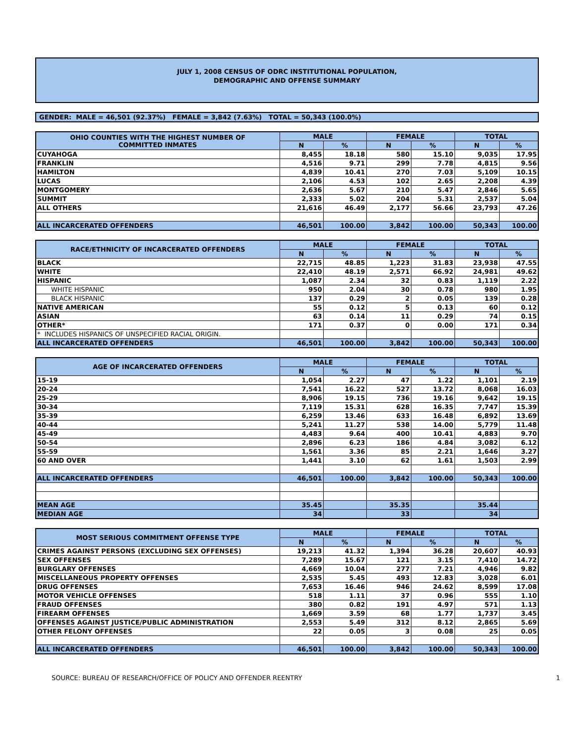JULY 1, 2008 CENSUS OF ODRC INSTITUTIONAL POPULATION,
DEMOGRAPHIC AND OFFENSE SUMMARY
GENDER: MALE = 46,501 (92.37%) FEMALE = 3,842 (7.63%) TOTAL = 50,343 (100.0%)
| OHIO COUNTIES WITH THE HIGHEST NUMBER OF COMMITTED INMATES | MALE | | FEMALE | | TOTAL | |
| --- | --- | --- | --- | --- | --- | --- |
| | N | % | N | % | N | % |
| CUYAHOGA | 8,455 | 18.18 | 580 | 15.10 | 9,035 | 17.95 |
| FRANKLIN | 4,516 | 9.71 | 299 | 7.78 | 4,815 | 9.56 |
| HAMILTON | 4,839 | 10.41 | 270 | 7.03 | 5,109 | 10.15 |
| LUCAS | 2,106 | 4.53 | 102 | 2.65 | 2,208 | 4.39 |
| MONTGOMERY | 2,636 | 5.67 | 210 | 5.47 | 2,846 | 5.65 |
| SUMMIT | 2,333 | 5.02 | 204 | 5.31 | 2,537 | 5.04 |
| ALL OTHERS | 21,616 | 46.49 | 2,177 | 56.66 | 23,793 | 47.26 |
| ALL INCARCERATED OFFENDERS | 46,501 | 100.00 | 3,842 | 100.00 | 50,343 | 100.00 |
| RACE/ETHNICITY OF INCARCERATED OFFENDERS | MALE | | FEMALE | | TOTAL | |
| --- | --- | --- | --- | --- | --- | --- |
| | N | % | N | % | N | % |
| BLACK | 22,715 | 48.85 | 1,223 | 31.83 | 23,938 | 47.55 |
| WHITE | 22,410 | 48.19 | 2,571 | 66.92 | 24,981 | 49.62 |
| HISPANIC | 1,087 | 2.34 | 32 | 0.83 | 1,119 | 2.22 |
| WHITE HISPANIC | 950 | 2.04 | 30 | 0.78 | 980 | 1.95 |
| BLACK HISPANIC | 137 | 0.29 | 2 | 0.05 | 139 | 0.28 |
| NATIVE AMERICAN | 55 | 0.12 | 5 | 0.13 | 60 | 0.12 |
| ASIAN | 63 | 0.14 | 11 | 0.29 | 74 | 0.15 |
| OTHER* | 171 | 0.37 | 0 | 0.00 | 171 | 0.34 |
| * INCLUDES HISPANICS OF UNSPECIFIED RACIAL ORIGIN. | | | | | | |
| ALL INCARCERATED OFFENDERS | 46,501 | 100.00 | 3,842 | 100.00 | 50,343 | 100.00 |
| AGE OF INCARCERATED OFFENDERS | MALE | | FEMALE | | TOTAL | |
| --- | --- | --- | --- | --- | --- | --- |
| | N | % | N | % | N | % |
| 15-19 | 1,054 | 2.27 | 47 | 1.22 | 1,101 | 2.19 |
| 20-24 | 7,541 | 16.22 | 527 | 13.72 | 8,068 | 16.03 |
| 25-29 | 8,906 | 19.15 | 736 | 19.16 | 9,642 | 19.15 |
| 30-34 | 7,119 | 15.31 | 628 | 16.35 | 7,747 | 15.39 |
| 35-39 | 6,259 | 13.46 | 633 | 16.48 | 6,892 | 13.69 |
| 40-44 | 5,241 | 11.27 | 538 | 14.00 | 5,779 | 11.48 |
| 45-49 | 4,483 | 9.64 | 400 | 10.41 | 4,883 | 9.70 |
| 50-54 | 2,896 | 6.23 | 186 | 4.84 | 3,082 | 6.12 |
| 55-59 | 1,561 | 3.36 | 85 | 2.21 | 1,646 | 3.27 |
| 60 AND OVER | 1,441 | 3.10 | 62 | 1.61 | 1,503 | 2.99 |
| ALL INCARCERATED OFFENDERS | 46,501 | 100.00 | 3,842 | 100.00 | 50,343 | 100.00 |
| MEAN AGE | 35.45 | | 35.35 | | 35.44 | |
| MEDIAN AGE | 34 | | 33 | | 34 | |
| MOST SERIOUS COMMITMENT OFFENSE TYPE | MALE | | FEMALE | | TOTAL | |
| --- | --- | --- | --- | --- | --- | --- |
| | N | % | N | % | N | % |
| CRIMES AGAINST PERSONS (EXCLUDING SEX OFFENSES) | 19,213 | 41.32 | 1,394 | 36.28 | 20,607 | 40.93 |
| SEX OFFENSES | 7,289 | 15.67 | 121 | 3.15 | 7,410 | 14.72 |
| BURGLARY OFFENSES | 4,669 | 10.04 | 277 | 7.21 | 4,946 | 9.82 |
| MISCELLANEOUS PROPERTY OFFENSES | 2,535 | 5.45 | 493 | 12.83 | 3,028 | 6.01 |
| DRUG OFFENSES | 7,653 | 16.46 | 946 | 24.62 | 8,599 | 17.08 |
| MOTOR VEHICLE OFFENSES | 518 | 1.11 | 37 | 0.96 | 555 | 1.10 |
| FRAUD OFFENSES | 380 | 0.82 | 191 | 4.97 | 571 | 1.13 |
| FIREARM OFFENSES | 1,669 | 3.59 | 68 | 1.77 | 1,737 | 3.45 |
| OFFENSES AGAINST JUSTICE/PUBLIC ADMINISTRATION | 2,553 | 5.49 | 312 | 8.12 | 2,865 | 5.69 |
| OTHER FELONY OFFENSES | 22 | 0.05 | 3 | 0.08 | 25 | 0.05 |
| ALL INCARCERATED OFFENDERS | 46,501 | 100.00 | 3,842 | 100.00 | 50,343 | 100.00 |
SOURCE: BUREAU OF RESEARCH/OFFICE OF POLICY AND OFFENDER REENTRY 1